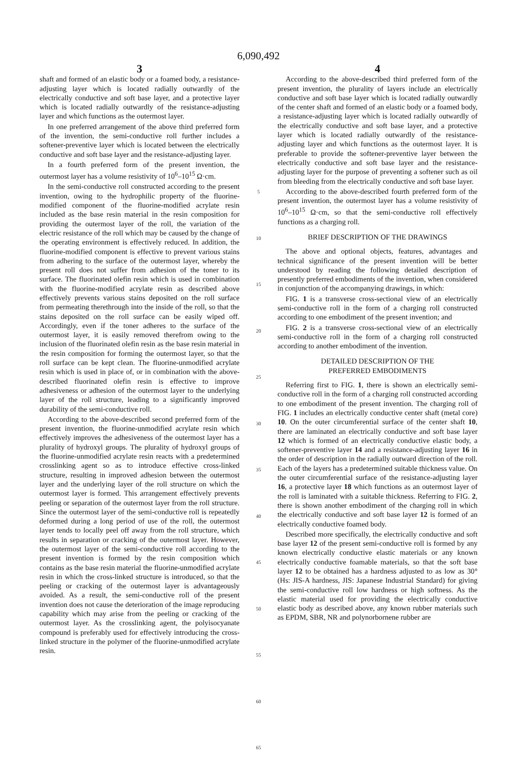6,090,492
3
shaft and formed of an elastic body or a foamed body, a resistance-adjusting layer which is located radially outwardly of the electrically conductive and soft base layer, and a protective layer which is located radially outwardly of the resistance-adjusting layer and which functions as the outermost layer.
In one preferred arrangement of the above third preferred form of the invention, the semi-conductive roll further includes a softener-preventive layer which is located between the electrically conductive and soft base layer and the resistance-adjusting layer.
In a fourth preferred form of the present invention, the outermost layer has a volume resistivity of 10<sup>6</sup>–10<sup>15</sup> Ω·cm.
In the semi-conductive roll constructed according to the present invention, owing to the hydrophilic property of the fluorine-modified component of the fluorine-modified acrylate resin included as the base resin material in the resin composition for providing the outermost layer of the roll, the variation of the electric resistance of the roll which may be caused by the change of the operating environment is effectively reduced. In addition, the fluorine-modified component is effective to prevent various stains from adhering to the surface of the outermost layer, whereby the present roll does not suffer from adhesion of the toner to its surface. The fluorinated olefin resin which is used in combination with the fluorine-modified acrylate resin as described above effectively prevents various stains deposited on the roll surface from permeating therethrough into the inside of the roll, so that the stains deposited on the roll surface can be easily wiped off. Accordingly, even if the toner adheres to the surface of the outermost layer, it is easily removed therefrom owing to the inclusion of the fluorinated olefin resin as the base resin material in the resin composition for forming the outermost layer, so that the roll surface can be kept clean. The fluorine-unmodified acrylate resin which is used in place of, or in combination with the above-described fluorinated olefin resin is effective to improve adhesiveness or adhesion of the outermost layer to the underlying layer of the roll structure, leading to a significantly improved durability of the semi-conductive roll.
According to the above-described second preferred form of the present invention, the fluorine-unmodified acrylate resin which effectively improves the adhesiveness of the outermost layer has a plurality of hydroxyl groups. The plurality of hydroxyl groups of the fluorine-unmodified acrylate resin reacts with a predetermined crosslinking agent so as to introduce effective cross-linked structure, resulting in improved adhesion between the outermost layer and the underlying layer of the roll structure on which the outermost layer is formed. This arrangement effectively prevents peeling or separation of the outermost layer from the roll structure. Since the outermost layer of the semi-conductive roll is repeatedly deformed during a long period of use of the roll, the outermost layer tends to locally peel off away from the roll structure, which results in separation or cracking of the outermost layer. However, the outermost layer of the semi-conductive roll according to the present invention is formed by the resin composition which contains as the base resin material the fluorine-unmodified acrylate resin in which the cross-linked structure is introduced, so that the peeling or cracking of the outermost layer is advantageously avoided. As a result, the semi-conductive roll of the present invention does not cause the deterioration of the image reproducing capability which may arise from the peeling or cracking of the outermost layer. As the crosslinking agent, the polyisocyanate compound is preferably used for effectively introducing the cross-linked structure in the polymer of the fluorine-unmodified acrylate resin.
5
10
15
20
25
30
35
40
45
50
55
60
65
4
According to the above-described third preferred form of the present invention, the plurality of layers include an electrically conductive and soft base layer which is located radially outwardly of the center shaft and formed of an elastic body or a foamed body, a resistance-adjusting layer which is located radially outwardly of the electrically conductive and soft base layer, and a protective layer which is located radially outwardly of the resistance-adjusting layer and which functions as the outermost layer. It is preferable to provide the softener-preventive layer between the electrically conductive and soft base layer and the resistance-adjusting layer for the purpose of preventing a softener such as oil from bleeding from the electrically conductive and soft base layer.
According to the above-described fourth preferred form of the present invention, the outermost layer has a volume resistivity of 10<sup>6</sup>–10<sup>15</sup> Ω·cm, so that the semi-conductive roll effectively functions as a charging roll.
BRIEF DESCRIPTION OF THE DRAWINGS
The above and optional objects, features, advantages and technical significance of the present invention will be better understood by reading the following detailed description of presently preferred embodiments of the invention, when considered in conjunction of the accompanying drawings, in which:
FIG. 1 is a transverse cross-sectional view of an electrically semi-conductive roll in the form of a charging roll constructed according to one embodiment of the present invention; and
FIG. 2 is a transverse cross-sectional view of an electrically semi-conductive roll in the form of a charging roll constructed according to another embodiment of the invention.
DETAILED DESCRIPTION OF THE
PREFERRED EMBODIMENTS
Referring first to FIG. 1, there is shown an electrically semi-conductive roll in the form of a charging roll constructed according to one embodiment of the present invention. The charging roll of FIG. 1 includes an electrically conductive center shaft (metal core) 10. On the outer circumferential surface of the center shaft 10, there are laminated an electrically conductive and soft base layer 12 which is formed of an electrically conductive elastic body, a softener-preventive layer 14 and a resistance-adjusting layer 16 in the order of description in the radially outward direction of the roll. Each of the layers has a predetermined suitable thickness value. On the outer circumferential surface of the resistance-adjusting layer 16, a protective layer 18 which functions as an outermost layer of the roll is laminated with a suitable thickness. Referring to FIG. 2, there is shown another embodiment of the charging roll in which the electrically conductive and soft base layer 12 is formed of an electrically conductive foamed body.
Described more specifically, the electrically conductive and soft base layer 12 of the present semi-conductive roll is formed by any known electrically conductive elastic materials or any known electrically conductive foamable materials, so that the soft base layer 12 to be obtained has a hardness adjusted to as low as 30° (Hs: JIS-A hardness, JIS: Japanese Industrial Standard) for giving the semi-conductive roll low hardness or high softness. As the elastic material used for providing the electrically conductive elastic body as described above, any known rubber materials such as EPDM, SBR, NR and polynorbornene rubber are